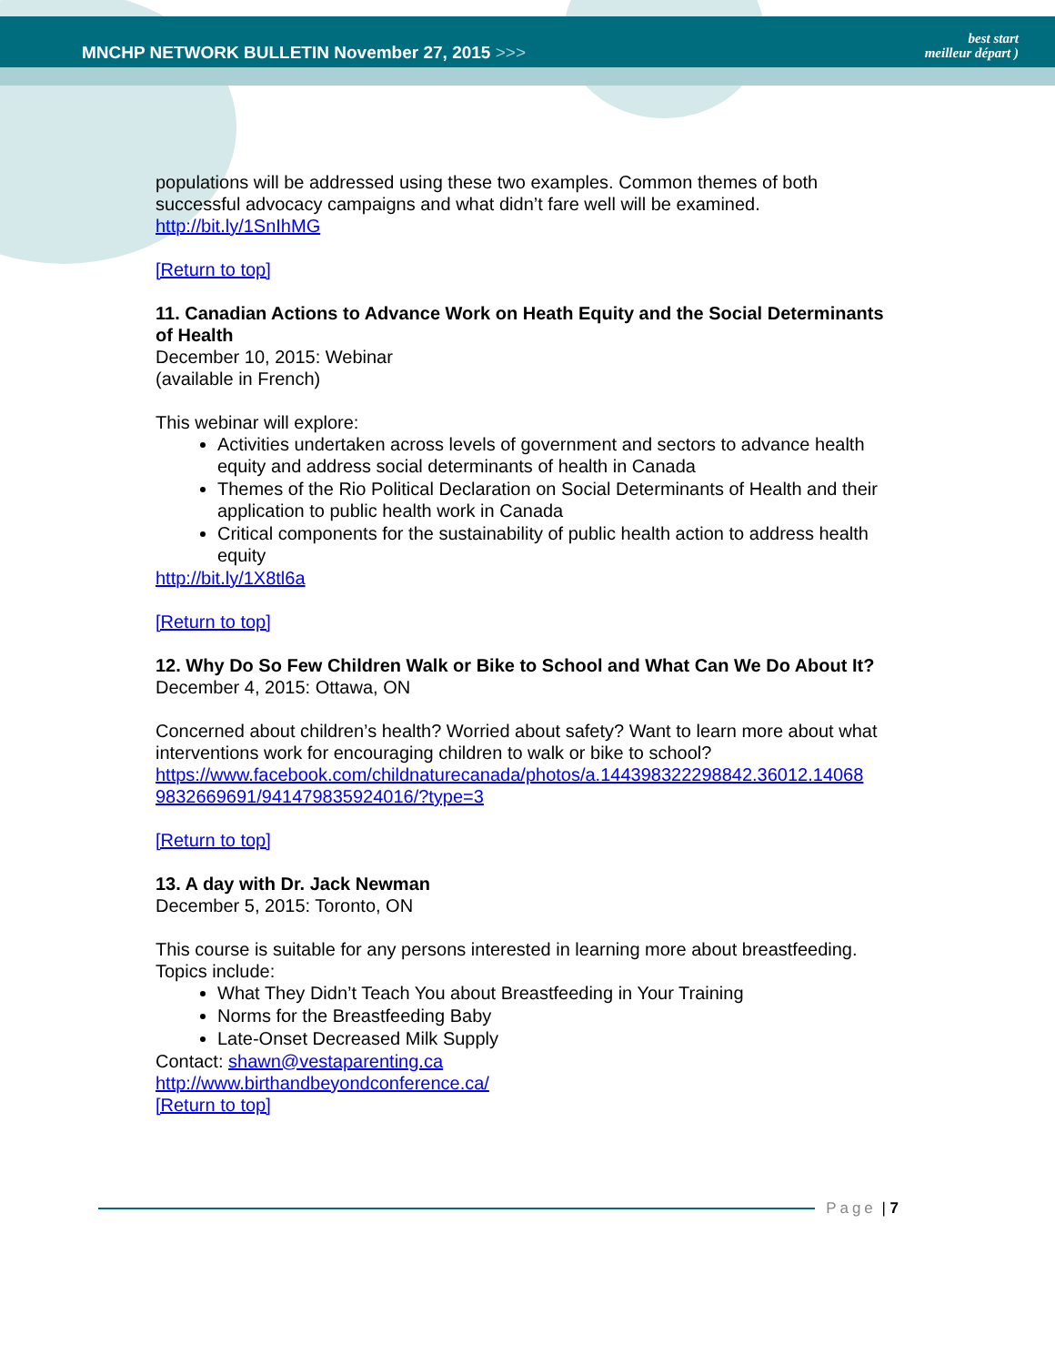MNCHP NETWORK BULLETIN November 27, 2015 >>> best start
meilleur départ )
populations will be addressed using these two examples. Common themes of both successful advocacy campaigns and what didn’t fare well will be examined.
http://bit.ly/1SnIhMG
[Return to top]
11. Canadian Actions to Advance Work on Heath Equity and the Social Determinants of Health
December 10, 2015: Webinar
(available in French)
This webinar will explore:
Activities undertaken across levels of government and sectors to advance health equity and address social determinants of health in Canada
Themes of the Rio Political Declaration on Social Determinants of Health and their application to public health work in Canada
Critical components for the sustainability of public health action to address health equity
http://bit.ly/1X8tl6a
[Return to top]
12. Why Do So Few Children Walk or Bike to School and What Can We Do About It?
December 4, 2015: Ottawa, ON
Concerned about children’s health? Worried about safety? Want to learn more about what interventions work for encouraging children to walk or bike to school?
https://www.facebook.com/childnaturecanada/photos/a.144398322298842.36012.14068 9832669691/941479835924016/?type=3
[Return to top]
13. A day with Dr. Jack Newman
December 5, 2015: Toronto, ON
This course is suitable for any persons interested in learning more about breastfeeding. Topics include:
What They Didn’t Teach You about Breastfeeding in Your Training
Norms for the Breastfeeding Baby
Late-Onset Decreased Milk Supply
Contact: shawn@vestaparenting.ca
http://www.birthandbeyondconference.ca/
[Return to top]
Page | 7